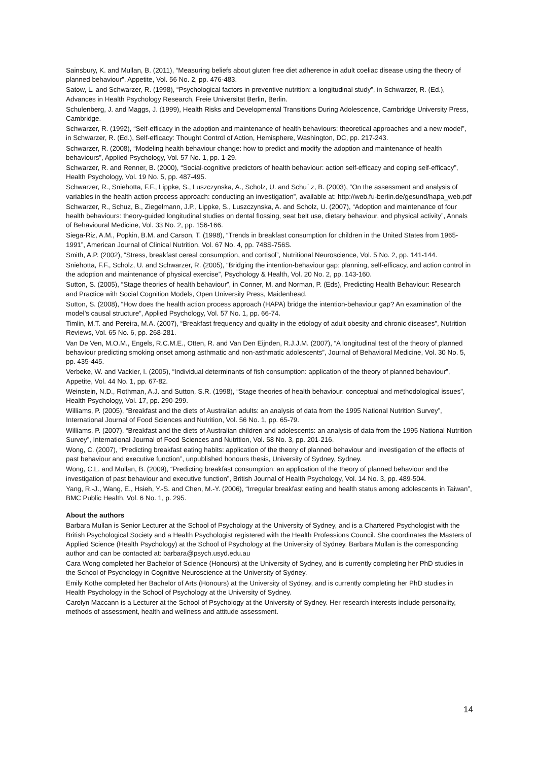Sainsbury, K. and Mullan, B. (2011), “Measuring beliefs about gluten free diet adherence in adult coeliac disease using the theory of planned behaviour”, Appetite, Vol. 56 No. 2, pp. 476-483.
Satow, L. and Schwarzer, R. (1998), “Psychological factors in preventive nutrition: a longitudinal study”, in Schwarzer, R. (Ed.), Advances in Health Psychology Research, Freie Universitat Berlin, Berlin.
Schulenberg, J. and Maggs, J. (1999), Health Risks and Developmental Transitions During Adolescence, Cambridge University Press, Cambridge.
Schwarzer, R. (1992), “Self-efficacy in the adoption and maintenance of health behaviours: theoretical approaches and a new model”, in Schwarzer, R. (Ed.), Self-efficacy: Thought Control of Action, Hemisphere, Washington, DC, pp. 217-243.
Schwarzer, R. (2008), “Modeling health behaviour change: how to predict and modify the adoption and maintenance of health behaviours”, Applied Psychology, Vol. 57 No. 1, pp. 1-29.
Schwarzer, R. and Renner, B. (2000), “Social-cognitive predictors of health behaviour: action self-efficacy and coping self-efficacy”, Health Psychology, Vol. 19 No. 5, pp. 487-495.
Schwarzer, R., Sniehotta, F.F., Lippke, S., Luszczynska, A., Scholz, U. and Schu¨ z, B. (2003), “On the assessment and analysis of variables in the health action process approach: conducting an investigation”, available at: http://web.fu-berlin.de/gesund/hapa_web.pdf
Schwarzer, R., Schuz, B., Ziegelmann, J.P., Lippke, S., Luszczynska, A. and Scholz, U. (2007), “Adoption and maintenance of four health behaviours: theory-guided longitudinal studies on dental flossing, seat belt use, dietary behaviour, and physical activity”, Annals of Behavioural Medicine, Vol. 33 No. 2, pp. 156-166.
Siega-Riz, A.M., Popkin, B.M. and Carson, T. (1998), “Trends in breakfast consumption for children in the United States from 1965-1991”, American Journal of Clinical Nutrition, Vol. 67 No. 4, pp. 748S-756S.
Smith, A.P. (2002), “Stress, breakfast cereal consumption, and cortisol”, Nutritional Neuroscience, Vol. 5 No. 2, pp. 141-144.
Sniehotta, F.F., Scholz, U. and Schwarzer, R. (2005), “Bridging the intention-behaviour gap: planning, self-efficacy, and action control in the adoption and maintenance of physical exercise”, Psychology & Health, Vol. 20 No. 2, pp. 143-160.
Sutton, S. (2005), “Stage theories of health behaviour”, in Conner, M. and Norman, P. (Eds), Predicting Health Behaviour: Research and Practice with Social Cognition Models, Open University Press, Maidenhead.
Sutton, S. (2008), “How does the health action process approach (HAPA) bridge the intention-behaviour gap? An examination of the model’s causal structure”, Applied Psychology, Vol. 57 No. 1, pp. 66-74.
Timlin, M.T. and Pereira, M.A. (2007), “Breakfast frequency and quality in the etiology of adult obesity and chronic diseases”, Nutrition Reviews, Vol. 65 No. 6, pp. 268-281.
Van De Ven, M.O.M., Engels, R.C.M.E., Otten, R. and Van Den Eijnden, R.J.J.M. (2007), “A longitudinal test of the theory of planned behaviour predicting smoking onset among asthmatic and non-asthmatic adolescents”, Journal of Behavioral Medicine, Vol. 30 No. 5, pp. 435-445.
Verbeke, W. and Vackier, I. (2005), “Individual determinants of fish consumption: application of the theory of planned behaviour”, Appetite, Vol. 44 No. 1, pp. 67-82.
Weinstein, N.D., Rothman, A.J. and Sutton, S.R. (1998), “Stage theories of health behaviour: conceptual and methodological issues”, Health Psychology, Vol. 17, pp. 290-299.
Williams, P. (2005), “Breakfast and the diets of Australian adults: an analysis of data from the 1995 National Nutrition Survey”, International Journal of Food Sciences and Nutrition, Vol. 56 No. 1, pp. 65-79.
Williams, P. (2007), “Breakfast and the diets of Australian children and adolescents: an analysis of data from the 1995 National Nutrition Survey”, International Journal of Food Sciences and Nutrition, Vol. 58 No. 3, pp. 201-216.
Wong, C. (2007), “Predicting breakfast eating habits: application of the theory of planned behaviour and investigation of the effects of past behaviour and executive function”, unpublished honours thesis, University of Sydney, Sydney.
Wong, C.L. and Mullan, B. (2009), “Predicting breakfast consumption: an application of the theory of planned behaviour and the investigation of past behaviour and executive function”, British Journal of Health Psychology, Vol. 14 No. 3, pp. 489-504.
Yang, R.-J., Wang, E., Hsieh, Y.-S. and Chen, M.-Y. (2006), “Irregular breakfast eating and health status among adolescents in Taiwan”, BMC Public Health, Vol. 6 No. 1, p. 295.
About the authors
Barbara Mullan is Senior Lecturer at the School of Psychology at the University of Sydney, and is a Chartered Psychologist with the British Psychological Society and a Health Psychologist registered with the Health Professions Council. She coordinates the Masters of Applied Science (Health Psychology) at the School of Psychology at the University of Sydney. Barbara Mullan is the corresponding author and can be contacted at: barbara@psych.usyd.edu.au
Cara Wong completed her Bachelor of Science (Honours) at the University of Sydney, and is currently completing her PhD studies in the School of Psychology in Cognitive Neuroscience at the University of Sydney.
Emily Kothe completed her Bachelor of Arts (Honours) at the University of Sydney, and is currently completing her PhD studies in Health Psychology in the School of Psychology at the University of Sydney.
Carolyn Maccann is a Lecturer at the School of Psychology at the University of Sydney. Her research interests include personality, methods of assessment, health and wellness and attitude assessment.
14